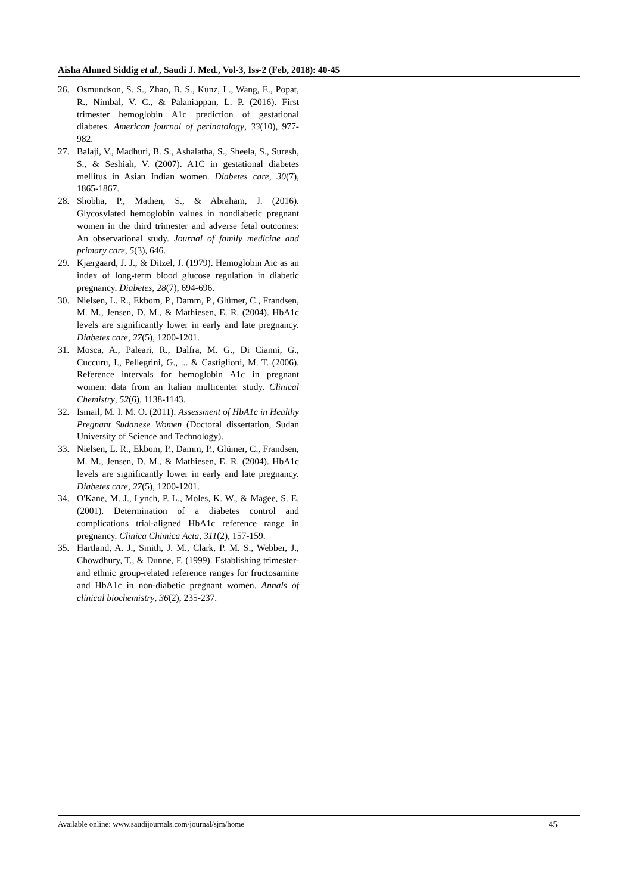Aisha Ahmed Siddig et al., Saudi J. Med., Vol-3, Iss-2 (Feb, 2018): 40-45
26. Osmundson, S. S., Zhao, B. S., Kunz, L., Wang, E., Popat, R., Nimbal, V. C., & Palaniappan, L. P. (2016). First trimester hemoglobin A1c prediction of gestational diabetes. American journal of perinatology, 33(10), 977-982.
27. Balaji, V., Madhuri, B. S., Ashalatha, S., Sheela, S., Suresh, S., & Seshiah, V. (2007). A1C in gestational diabetes mellitus in Asian Indian women. Diabetes care, 30(7), 1865-1867.
28. Shobha, P., Mathen, S., & Abraham, J. (2016). Glycosylated hemoglobin values in nondiabetic pregnant women in the third trimester and adverse fetal outcomes: An observational study. Journal of family medicine and primary care, 5(3), 646.
29. Kjærgaard, J. J., & Ditzel, J. (1979). Hemoglobin Aic as an index of long-term blood glucose regulation in diabetic pregnancy. Diabetes, 28(7), 694-696.
30. Nielsen, L. R., Ekbom, P., Damm, P., Glümer, C., Frandsen, M. M., Jensen, D. M., & Mathiesen, E. R. (2004). HbA1c levels are significantly lower in early and late pregnancy. Diabetes care, 27(5), 1200-1201.
31. Mosca, A., Paleari, R., Dalfra, M. G., Di Cianni, G., Cuccuru, I., Pellegrini, G., ... & Castiglioni, M. T. (2006). Reference intervals for hemoglobin A1c in pregnant women: data from an Italian multicenter study. Clinical Chemistry, 52(6), 1138-1143.
32. Ismail, M. I. M. O. (2011). Assessment of HbA1c in Healthy Pregnant Sudanese Women (Doctoral dissertation, Sudan University of Science and Technology).
33. Nielsen, L. R., Ekbom, P., Damm, P., Glümer, C., Frandsen, M. M., Jensen, D. M., & Mathiesen, E. R. (2004). HbA1c levels are significantly lower in early and late pregnancy. Diabetes care, 27(5), 1200-1201.
34. O'Kane, M. J., Lynch, P. L., Moles, K. W., & Magee, S. E. (2001). Determination of a diabetes control and complications trial-aligned HbA1c reference range in pregnancy. Clinica Chimica Acta, 311(2), 157-159.
35. Hartland, A. J., Smith, J. M., Clark, P. M. S., Webber, J., Chowdhury, T., & Dunne, F. (1999). Establishing trimester-and ethnic group-related reference ranges for fructosamine and HbA1c in non-diabetic pregnant women. Annals of clinical biochemistry, 36(2), 235-237.
Available online: www.saudijournals.com/journal/sjm/home 45